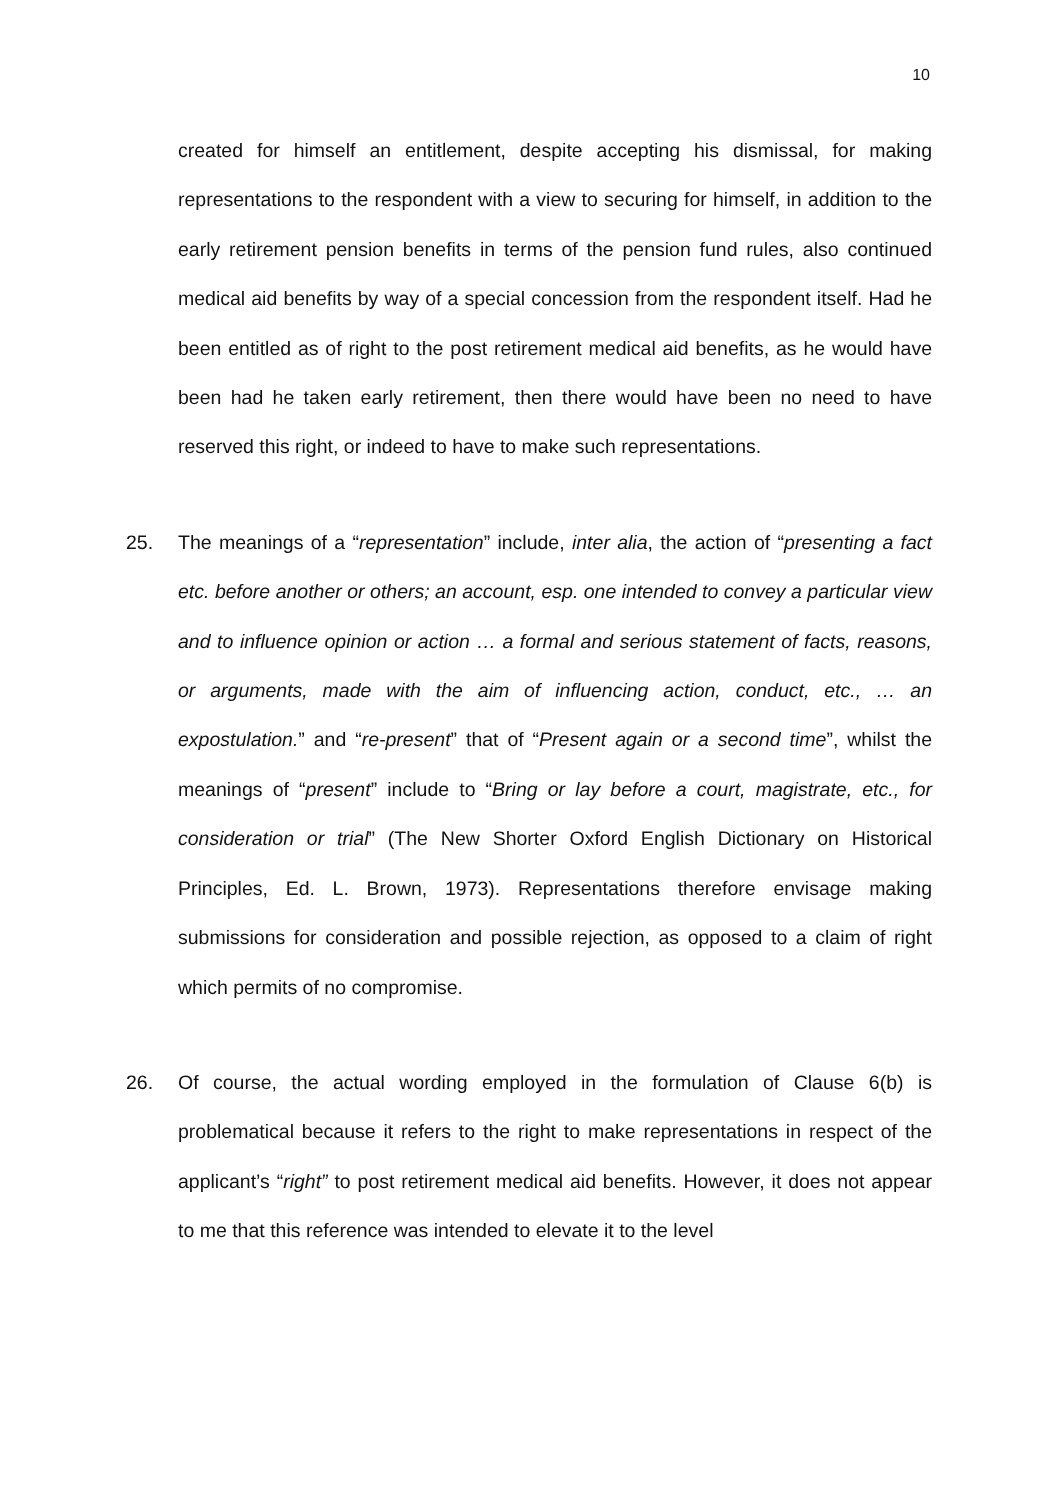10
created for himself an entitlement, despite accepting his dismissal, for making representations to the respondent with a view to securing for himself, in addition to the early retirement pension benefits in terms of the pension fund rules, also continued medical aid benefits by way of a special concession from the respondent itself. Had he been entitled as of right to the post retirement medical aid benefits, as he would have been had he taken early retirement, then there would have been no need to have reserved this right, or indeed to have to make such representations.
25. The meanings of a “representation” include, inter alia, the action of “presenting a fact etc. before another or others; an account, esp. one intended to convey a particular view and to influence opinion or action … a formal and serious statement of facts, reasons, or arguments, made with the aim of influencing action, conduct, etc., … an expostulation.” and “re-present” that of “Present again or a second time”, whilst the meanings of “present” include to “Bring or lay before a court, magistrate, etc., for consideration or trial” (The New Shorter Oxford English Dictionary on Historical Principles, Ed. L. Brown, 1973). Representations therefore envisage making submissions for consideration and possible rejection, as opposed to a claim of right which permits of no compromise.
26. Of course, the actual wording employed in the formulation of Clause 6(b) is problematical because it refers to the right to make representations in respect of the applicant’s “right” to post retirement medical aid benefits. However, it does not appear to me that this reference was intended to elevate it to the level